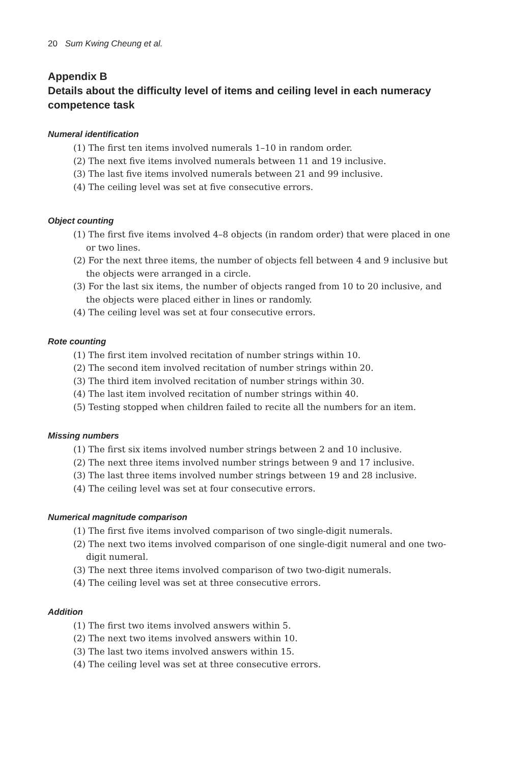20 Sum Kwing Cheung et al.
Appendix B
Details about the difficulty level of items and ceiling level in each numeracy competence task
Numeral identification
(1) The first ten items involved numerals 1–10 in random order.
(2) The next five items involved numerals between 11 and 19 inclusive.
(3) The last five items involved numerals between 21 and 99 inclusive.
(4) The ceiling level was set at five consecutive errors.
Object counting
(1) The first five items involved 4–8 objects (in random order) that were placed in one or two lines.
(2) For the next three items, the number of objects fell between 4 and 9 inclusive but the objects were arranged in a circle.
(3) For the last six items, the number of objects ranged from 10 to 20 inclusive, and the objects were placed either in lines or randomly.
(4) The ceiling level was set at four consecutive errors.
Rote counting
(1) The first item involved recitation of number strings within 10.
(2) The second item involved recitation of number strings within 20.
(3) The third item involved recitation of number strings within 30.
(4) The last item involved recitation of number strings within 40.
(5) Testing stopped when children failed to recite all the numbers for an item.
Missing numbers
(1) The first six items involved number strings between 2 and 10 inclusive.
(2) The next three items involved number strings between 9 and 17 inclusive.
(3) The last three items involved number strings between 19 and 28 inclusive.
(4) The ceiling level was set at four consecutive errors.
Numerical magnitude comparison
(1) The first five items involved comparison of two single-digit numerals.
(2) The next two items involved comparison of one single-digit numeral and one two-digit numeral.
(3) The next three items involved comparison of two two-digit numerals.
(4) The ceiling level was set at three consecutive errors.
Addition
(1) The first two items involved answers within 5.
(2) The next two items involved answers within 10.
(3) The last two items involved answers within 15.
(4) The ceiling level was set at three consecutive errors.